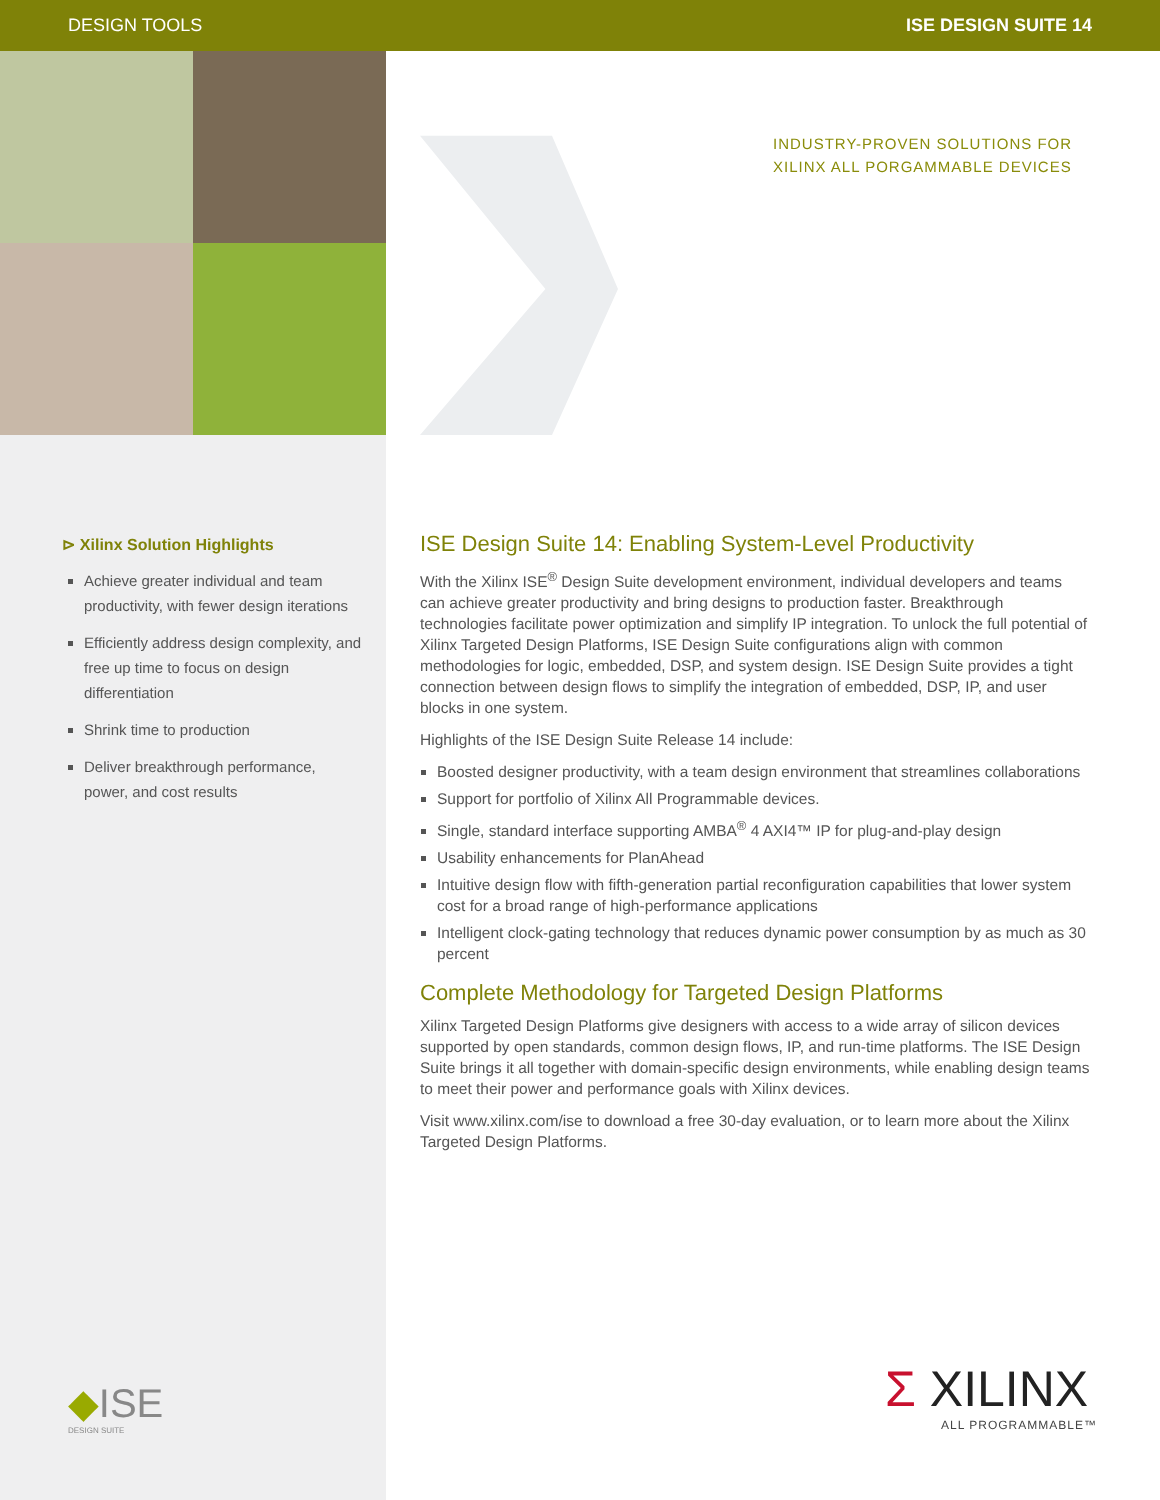DESIGN TOOLS ISE DESIGN SUITE 14
INDUSTRY-PROVEN SOLUTIONS FOR
XILINX ALL PORGAMMABLE DEVICES
⊳ Xilinx Solution Highlights
Achieve greater individual and team productivity, with fewer design iterations
Efficiently address design complexity, and free up time to focus on design differentiation
Shrink time to production
Deliver breakthrough performance, power, and cost results
ISE Design Suite 14: Enabling System-Level Productivity
With the Xilinx ISE<sup>®</sup> Design Suite development environment, individual developers and teams can achieve greater productivity and bring designs to production faster. Breakthrough technologies facilitate power optimization and simplify IP integration. To unlock the full potential of Xilinx Targeted Design Platforms, ISE Design Suite configurations align with common methodologies for logic, embedded, DSP, and system design. ISE Design Suite provides a tight connection between design flows to simplify the integration of embedded, DSP, IP, and user blocks in one system.
Highlights of the ISE Design Suite Release 14 include:
Boosted designer productivity, with a team design environment that streamlines collaborations
Support for portfolio of Xilinx All Programmable devices.
Single, standard interface supporting AMBA<sup>®</sup> 4 AXI4™ IP for plug-and-play design
Usability enhancements for PlanAhead
Intuitive design flow with fifth-generation partial reconfiguration capabilities that lower system cost for a broad range of high-performance applications
Intelligent clock-gating technology that reduces dynamic power consumption by as much as 30 percent
Complete Methodology for Targeted Design Platforms
Xilinx Targeted Design Platforms give designers with access to a wide array of silicon devices supported by open standards, common design flows, IP, and run-time platforms. The ISE Design Suite brings it all together with domain-specific design environments, while enabling design teams to meet their power and performance goals with Xilinx devices.
Visit www.xilinx.com/ise to download a free 30-day evaluation, or to learn more about the Xilinx Targeted Design Platforms.
◆ISE
DESIGN SUITE
Σ XILINX
ALL PROGRAMMABLE™